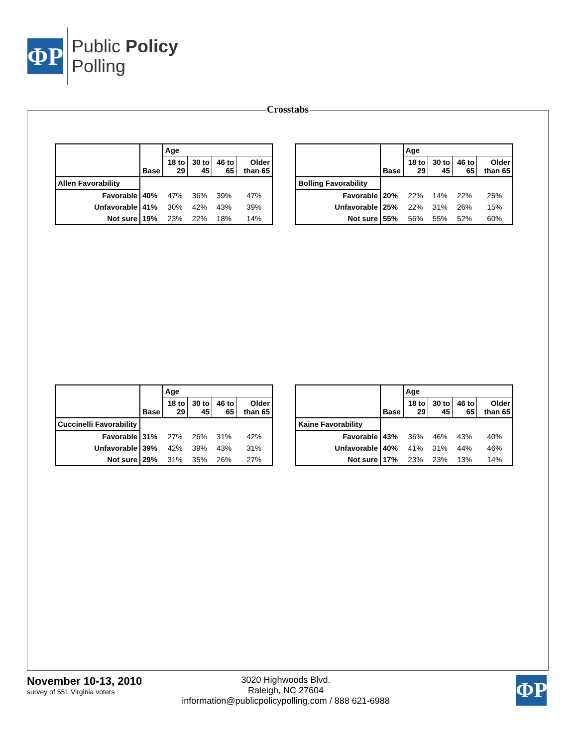ΦP
Public Policy
Polling
Crosstabs
| | Base | Age | | | |
| | | 18 to 29 | 30 to 45 | 46 to 65 | Older than 65 |
| Allen Favorability | | | | | |
| Favorable | 40% | 47% | 36% | 39% | 47% |
| Unfavorable | 41% | 30% | 42% | 43% | 39% |
| Not sure | 19% | 23% | 22% | 18% | 14% |
| | Base | Age | | | |
| | | 18 to 29 | 30 to 45 | 46 to 65 | Older than 65 |
| Bolling Favorability | | | | | |
| Favorable | 20% | 22% | 14% | 22% | 25% |
| Unfavorable | 25% | 22% | 31% | 26% | 15% |
| Not sure | 55% | 56% | 55% | 52% | 60% |
| | Base | Age | | | |
| | | 18 to 29 | 30 to 45 | 46 to 65 | Older than 65 |
| Cuccinelli Favorability | | | | | |
| Favorable | 31% | 27% | 26% | 31% | 42% |
| Unfavorable | 39% | 42% | 39% | 43% | 31% |
| Not sure | 29% | 31% | 35% | 26% | 27% |
| | Base | Age | | | |
| | | 18 to 29 | 30 to 45 | 46 to 65 | Older than 65 |
| Kaine Favorability | | | | | |
| Favorable | 43% | 36% | 46% | 43% | 40% |
| Unfavorable | 40% | 41% | 31% | 44% | 46% |
| Not sure | 17% | 23% | 23% | 13% | 14% |
November 10-13, 2010
survey of 551 Virginia voters
3020 Highwoods Blvd.
Raleigh, NC 27604
information@publicpolicypolling.com / 888 621-6988
ΦP